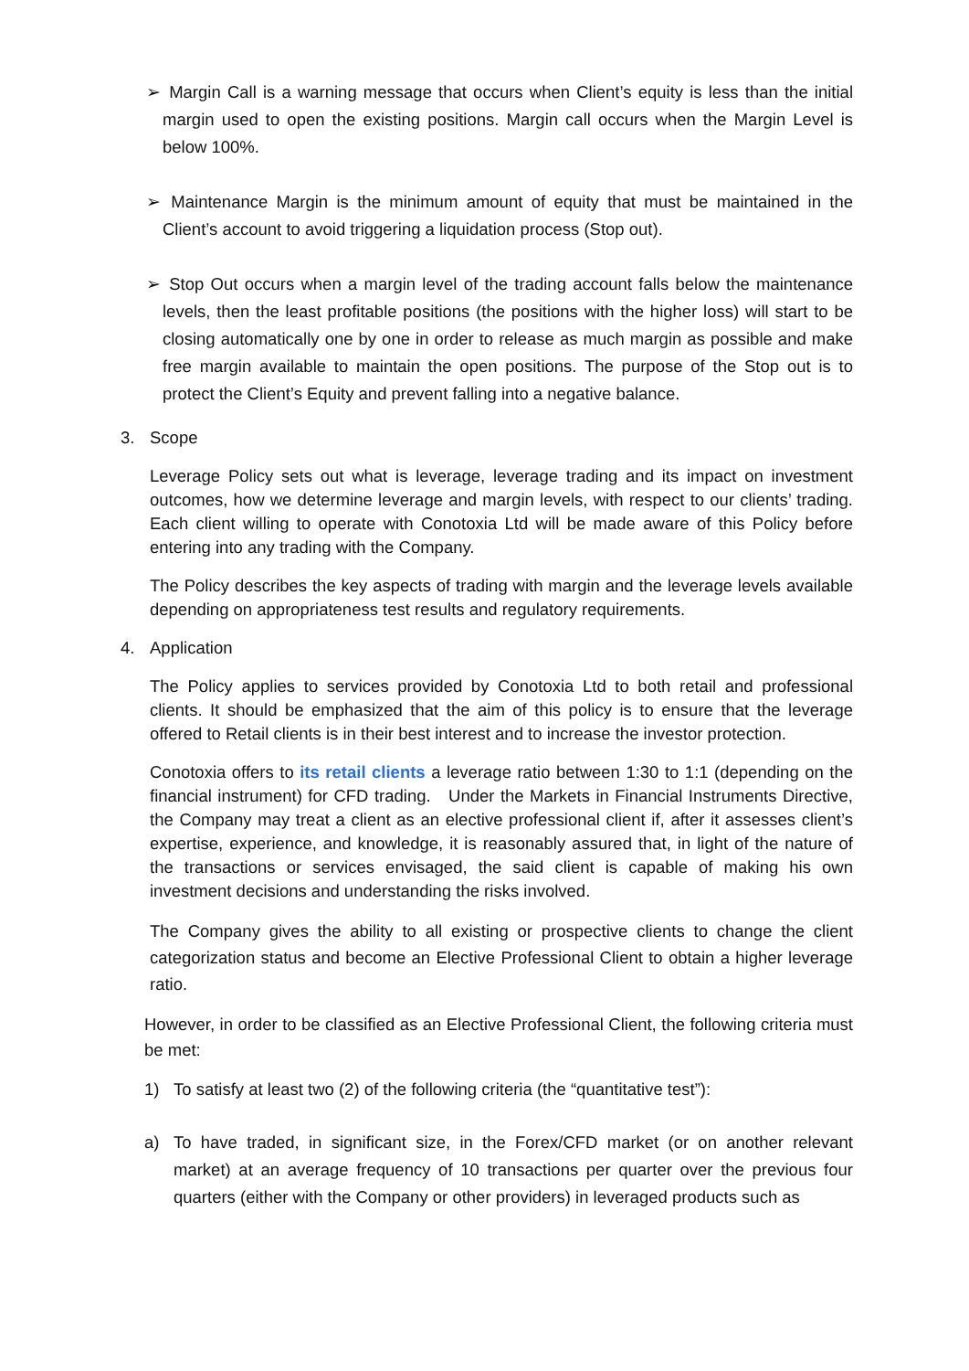➢ Margin Call is a warning message that occurs when Client’s equity is less than the initial margin used to open the existing positions. Margin call occurs when the Margin Level is below 100%.
➢ Maintenance Margin is the minimum amount of equity that must be maintained in the Client’s account to avoid triggering a liquidation process (Stop out).
➢ Stop Out occurs when a margin level of the trading account falls below the maintenance levels, then the least profitable positions (the positions with the higher loss) will start to be closing automatically one by one in order to release as much margin as possible and make free margin available to maintain the open positions. The purpose of the Stop out is to protect the Client’s Equity and prevent falling into a negative balance.
3. Scope
Leverage Policy sets out what is leverage, leverage trading and its impact on investment outcomes, how we determine leverage and margin levels, with respect to our clients’ trading. Each client willing to operate with Conotoxia Ltd will be made aware of this Policy before entering into any trading with the Company.
The Policy describes the key aspects of trading with margin and the leverage levels available depending on appropriateness test results and regulatory requirements.
4. Application
The Policy applies to services provided by Conotoxia Ltd to both retail and professional clients. It should be emphasized that the aim of this policy is to ensure that the leverage offered to Retail clients is in their best interest and to increase the investor protection.
Conotoxia offers to its retail clients a leverage ratio between 1:30 to 1:1 (depending on the financial instrument) for CFD trading. Under the Markets in Financial Instruments Directive, the Company may treat a client as an elective professional client if, after it assesses client’s expertise, experience, and knowledge, it is reasonably assured that, in light of the nature of the transactions or services envisaged, the said client is capable of making his own investment decisions and understanding the risks involved.
The Company gives the ability to all existing or prospective clients to change the client categorization status and become an Elective Professional Client to obtain a higher leverage ratio.
However, in order to be classified as an Elective Professional Client, the following criteria must be met:
1) To satisfy at least two (2) of the following criteria (the “quantitative test”):
a) To have traded, in significant size, in the Forex/CFD market (or on another relevant market) at an average frequency of 10 transactions per quarter over the previous four quarters (either with the Company or other providers) in leveraged products such as